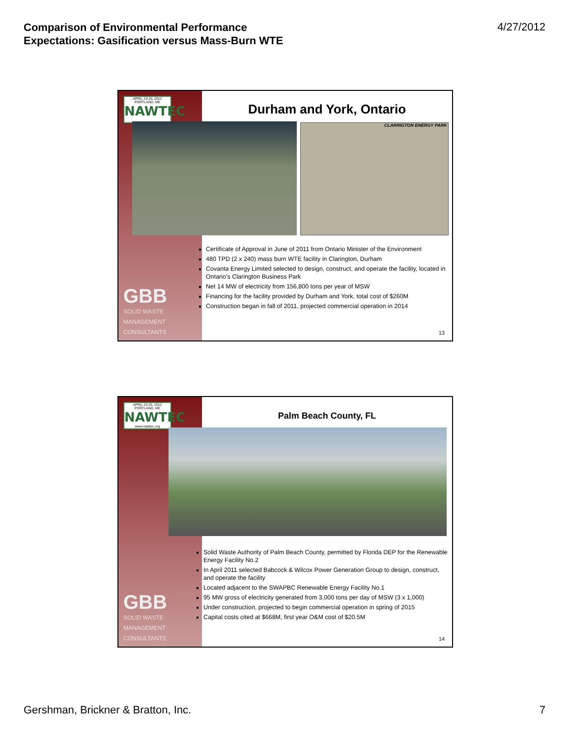Comparison of Environmental Performance
Expectations: Gasification versus Mass-Burn WTE 4/27/2012
APRIL 23-25, 2012 PORTLAND, ME
NAWTEC
Durham and York, Ontario
CLARINGTON ENERGY PARK
Certificate of Approval in June of 2011 from Ontario Minister of the Environment
480 TPD (2 x 240) mass burn WTE facility in Clarington, Durham
Covanta Energy Limited selected to design, construct, and operate the facility, located in Ontario’s Clarington Business Park
Net 14 MW of electricity from 156,800 tons per year of MSW
Financing for the facility provided by Durham and York, total cost of $260M
Construction began in fall of 2011, projected commercial operation in 2014
GBB
SOLID WASTE
MANAGEMENT
CONSULTANTS
13
APRIL 23-25, 2012 PORTLAND, ME
NAWTEC
www.nawtec.org
Palm Beach County, FL
Solid Waste Authority of Palm Beach County, permitted by Florida DEP for the Renewable Energy Facility No.2
In April 2011 selected Babcock & Wilcox Power Generation Group to design, construct, and operate the facility
Located adjacent to the SWAPBC Renewable Energy Facility No.1
95 MW gross of electricity generated from 3,000 tons per day of MSW (3 x 1,000)
Under construction, projected to begin commercial operation in spring of 2015
Capital costs cited at $668M, first year O&M cost of $20.5M
GBB
SOLID WASTE
MANAGEMENT
CONSULTANTS
14
Gershman, Brickner & Bratton, Inc. 7